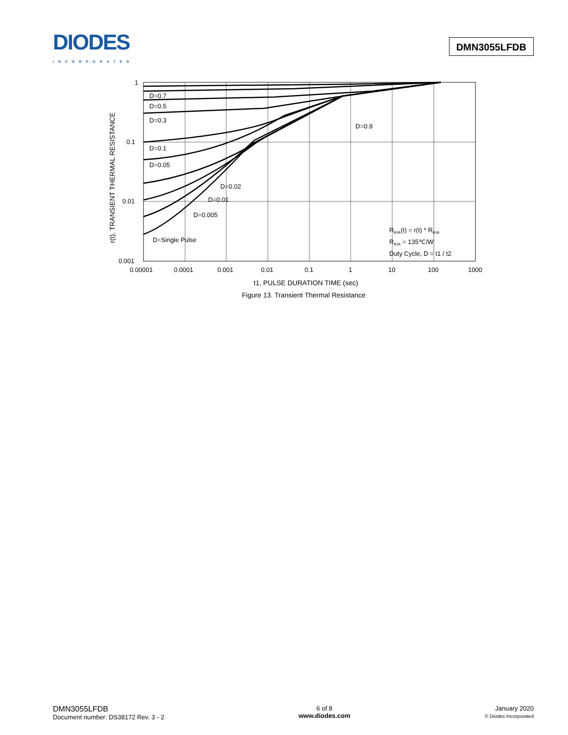DIODES
INCORPORATED
DMN3055LFDB
1
0.1
0.01
0.001
0.00001
0.0001
0.001
0.01
0.1
1
10
100
1000
D=0.7
D=0.5
D=0.3
D=0.9
D=0.1
D=0.05
D=0.02
D=0.01
D=0.005
D=Single Pulse
RθJA(t) = r(t) * RθJA
RθJA = 135℃/W
Duty Cycle, D = t1 / t2
t1, PULSE DURATION TIME (sec)
Figure 13. Transient Thermal Resistance
r(t), TRANSIENT THERMAL RESISTANCE
DMN3055LFDB
Document number: DS38172 Rev. 3 - 2
6 of 8
www.diodes.com
January 2020
© Diodes Incorporated